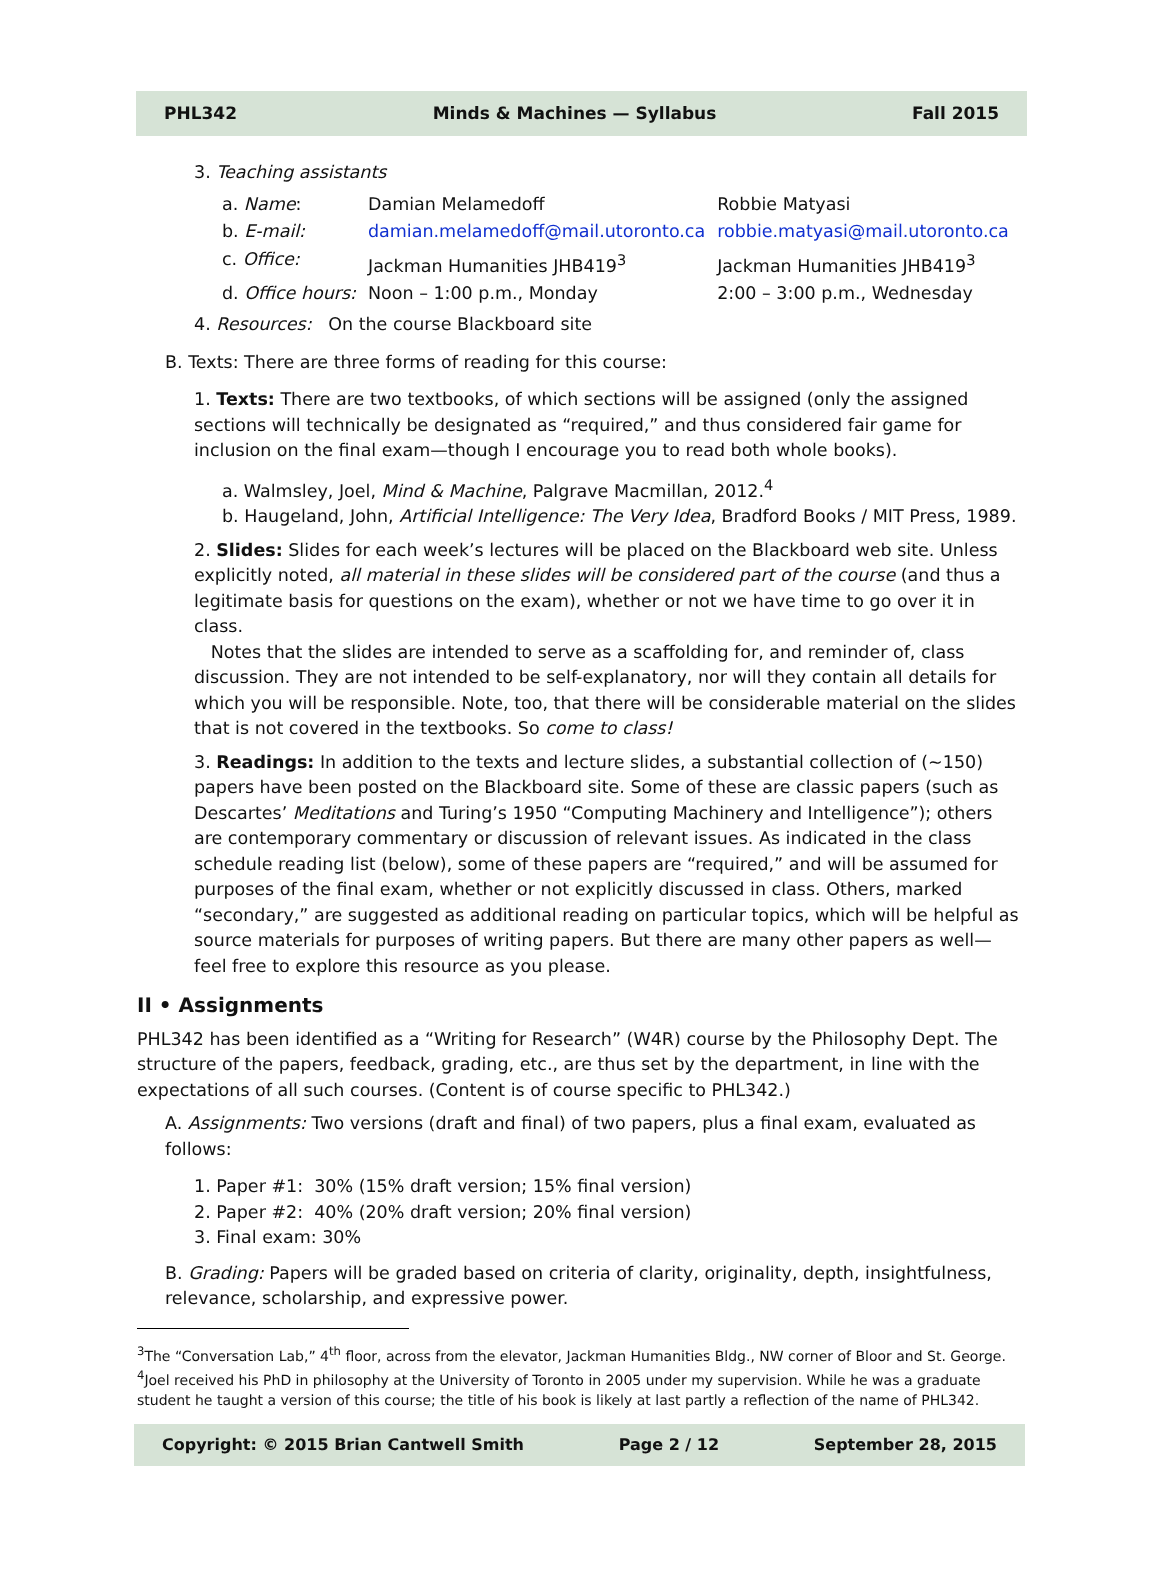PHL342 Minds & Machines — Syllabus Fall 2015
3. Teaching assistants
| a. Name : | Damian Melamedoff | Robbie Matyasi |
| b. E-mail: | damian.melamedoff@mail.utoronto.ca | robbie.matyasi@mail.utoronto.ca |
| c. Office: | Jackman Humanities JHB419<sup>3</sup> | Jackman Humanities JHB419<sup>3</sup> |
| d. Office hours: | Noon – 1:00 p.m., Monday | 2:00 – 3:00 p.m., Wednesday |
4. Resources: On the course Blackboard site
B. Texts: There are three forms of reading for this course:
1. Texts: There are two textbooks, of which sections will be assigned (only the assigned sections will technically be designated as “required,” and thus considered fair game for inclusion on the final exam—though I encourage you to read both whole books).
a. Walmsley, Joel, Mind & Machine, Palgrave Macmillan, 2012.<sup>4</sup>
b. Haugeland, John, Artificial Intelligence: The Very Idea, Bradford Books / MIT Press, 1989.
2. Slides: Slides for each week’s lectures will be placed on the Blackboard web site. Unless explicitly noted, all material in these slides will be considered part of the course (and thus a legitimate basis for questions on the exam), whether or not we have time to go over it in class.
Notes that the slides are intended to serve as a scaffolding for, and reminder of, class discussion. They are not intended to be self-explanatory, nor will they contain all details for which you will be responsible. Note, too, that there will be considerable material on the slides that is not covered in the textbooks. So come to class!
3. Readings: In addition to the texts and lecture slides, a substantial collection of (~150) papers have been posted on the Blackboard site. Some of these are classic papers (such as Descartes’ Meditations and Turing’s 1950 “Computing Machinery and Intelligence”); others are contemporary commentary or discussion of relevant issues. As indicated in the class schedule reading list (below), some of these papers are “required,” and will be assumed for purposes of the final exam, whether or not explicitly discussed in class. Others, marked “secondary,” are suggested as additional reading on particular topics, which will be helpful as source materials for purposes of writing papers. But there are many other papers as well—feel free to explore this resource as you please.
II • Assignments
PHL342 has been identified as a “Writing for Research” (W4R) course by the Philosophy Dept. The structure of the papers, feedback, grading, etc., are thus set by the department, in line with the expectations of all such courses. (Content is of course specific to PHL342.)
A. Assignments: Two versions (draft and final) of two papers, plus a final exam, evaluated as follows:
1. Paper #1: 30% (15% draft version; 15% final version)
2. Paper #2: 40% (20% draft version; 20% final version)
3. Final exam: 30%
B. Grading: Papers will be graded based on criteria of clarity, originality, depth, insightfulness, relevance, scholarship, and expressive power.
<sup>3</sup> The “Conversation Lab,” 4<sup>th</sup> floor, across from the elevator, Jackman Humanities Bldg., NW corner of Bloor and St. George.
<sup>4</sup> Joel received his PhD in philosophy at the University of Toronto in 2005 under my supervision. While he was a graduate student he taught a version of this course; the title of his book is likely at last partly a reflection of the name of PHL342.
Copyright: © 2015 Brian Cantwell Smith Page 2 / 12 September 28, 2015